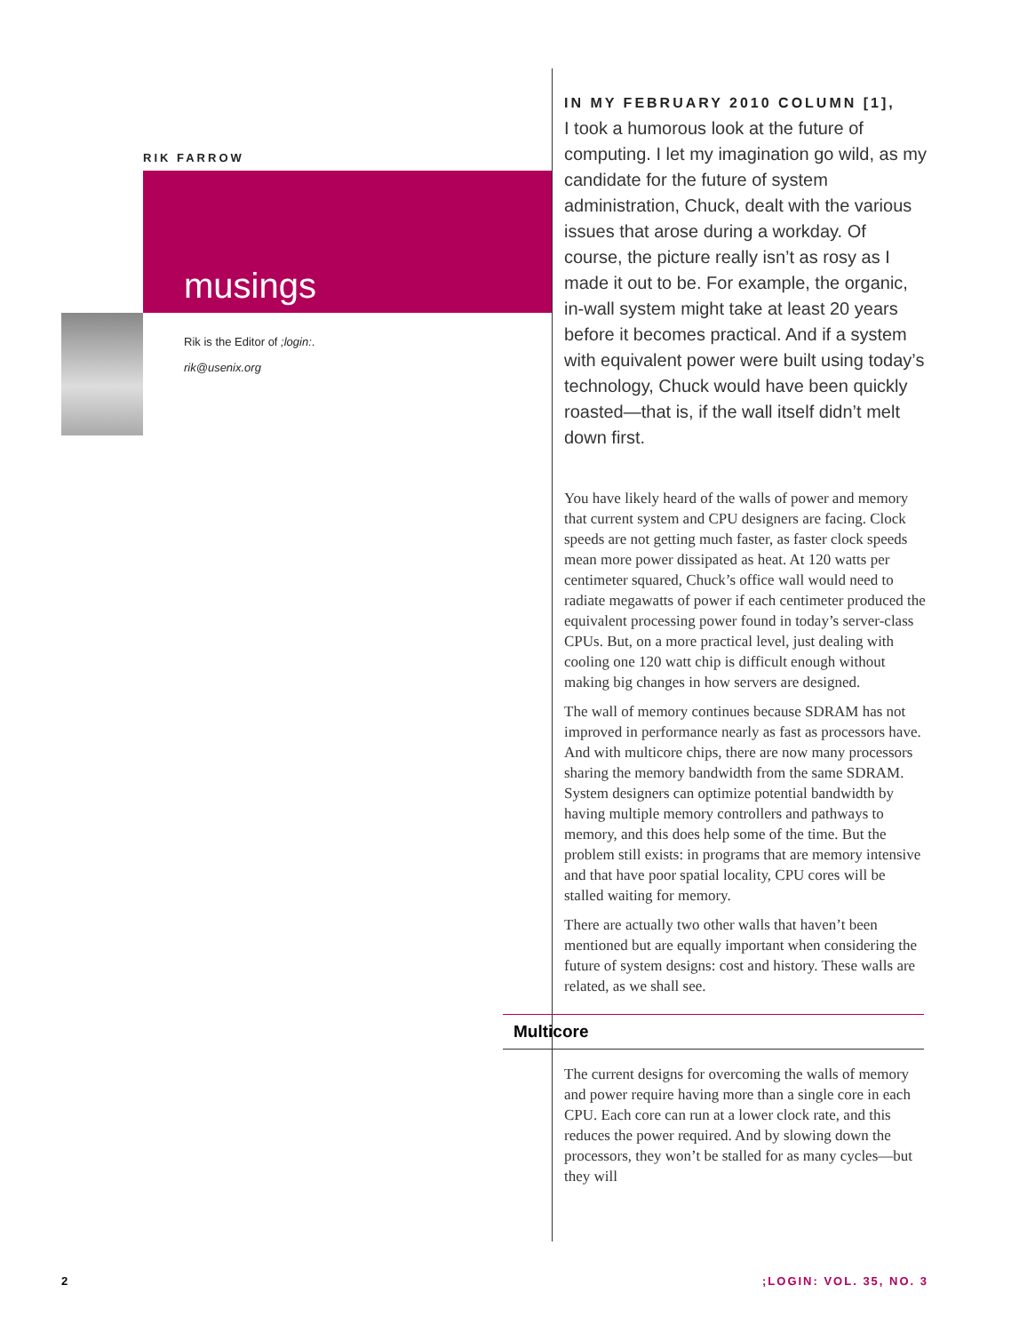RIK FARROW
musings
Rik is the Editor of ;login:.
rik@usenix.org
IN MY FEBRUARY 2010 COLUMN [1],
I took a humorous look at the future of computing. I let my imagination go wild, as my candidate for the future of system administration, Chuck, dealt with the various issues that arose during a workday. Of course, the picture really isn’t as rosy as I made it out to be. For example, the organic, in-wall system might take at least 20 years before it becomes practical. And if a system with equivalent power were built using today’s technology, Chuck would have been quickly roasted—that is, if the wall itself didn’t melt down first.
You have likely heard of the walls of power and memory that current system and CPU designers are facing. Clock speeds are not getting much faster, as faster clock speeds mean more power dissipated as heat. At 120 watts per centimeter squared, Chuck’s office wall would need to radiate megawatts of power if each centimeter produced the equivalent processing power found in today’s server-class CPUs. But, on a more practical level, just dealing with cooling one 120 watt chip is difficult enough without making big changes in how servers are designed.
The wall of memory continues because SDRAM has not improved in performance nearly as fast as processors have. And with multicore chips, there are now many processors sharing the memory bandwidth from the same SDRAM. System designers can optimize potential bandwidth by having multiple memory controllers and pathways to memory, and this does help some of the time. But the problem still exists: in programs that are memory intensive and that have poor spatial locality, CPU cores will be stalled waiting for memory.
There are actually two other walls that haven’t been mentioned but are equally important when considering the future of system designs: cost and history. These walls are related, as we shall see.
Multicore
The current designs for overcoming the walls of memory and power require having more than a single core in each CPU. Each core can run at a lower clock rate, and this reduces the power required. And by slowing down the processors, they won’t be stalled for as many cycles—but they will
2 ;LOGIN: VOL. 35, NO. 3